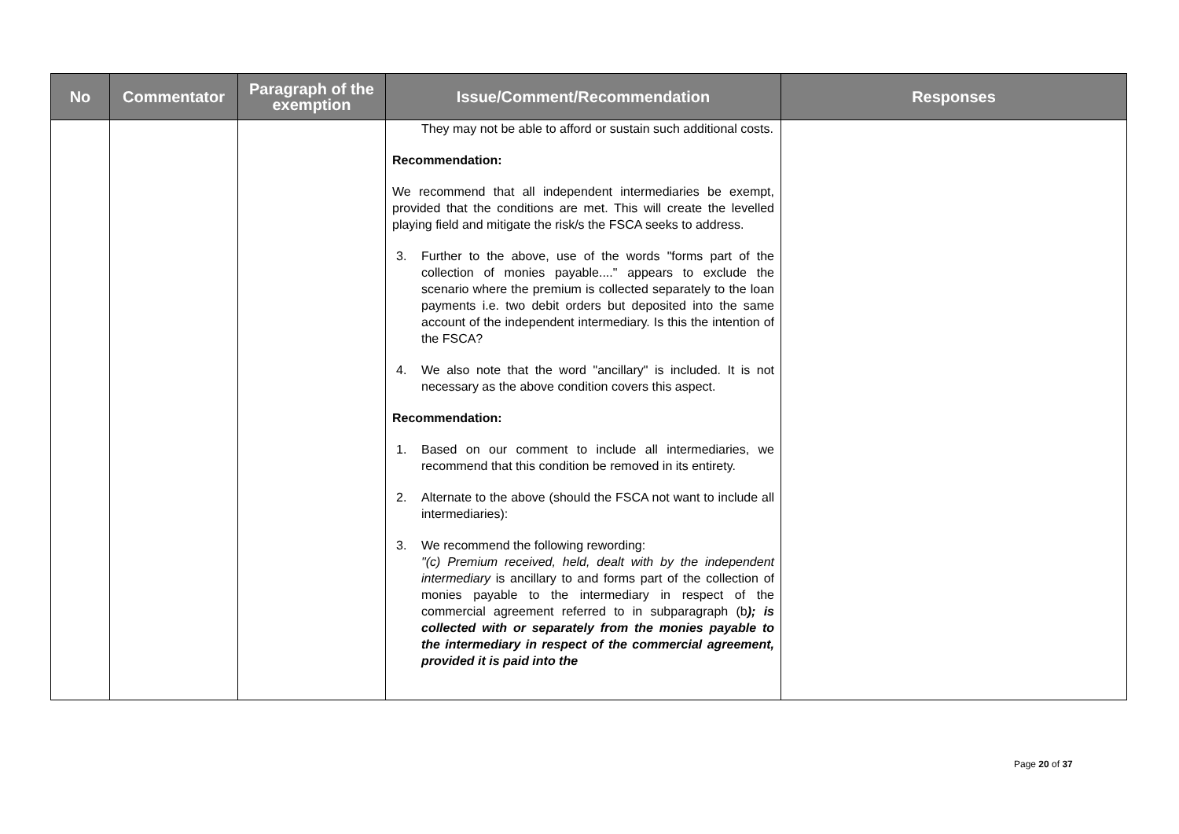| No | Commentator | Paragraph of the exemption | Issue/Comment/Recommendation | Responses |
| --- | --- | --- | --- | --- |
| | | | They may not be able to afford or sustain such additional costs. Recommendation: We recommend that all independent intermediaries be exempt, provided that the conditions are met. This will create the levelled playing field and mitigate the risk/s the FSCA seeks to address. 3. Further to the above, use of the words "forms part of the collection of monies payable...." appears to exclude the scenario where the premium is collected separately to the loan payments i.e. two debit orders but deposited into the same account of the independent intermediary. Is this the intention of the FSCA? 4. We also note that the word "ancillary" is included. It is not necessary as the above condition covers this aspect. Recommendation: 1. Based on our comment to include all intermediaries, we recommend that this condition be removed in its entirety. 2. Alternate to the above (should the FSCA not want to include all intermediaries): 3. We recommend the following rewording: "(c) Premium received, held, dealt with by the independent intermediary is ancillary to and forms part of the collection of monies payable to the intermediary in respect of the commercial agreement referred to in subparagraph (b ); is collected with or separately from the monies payable to the intermediary in respect of the commercial agreement, provided it is paid into the | |
Page 20 of 37